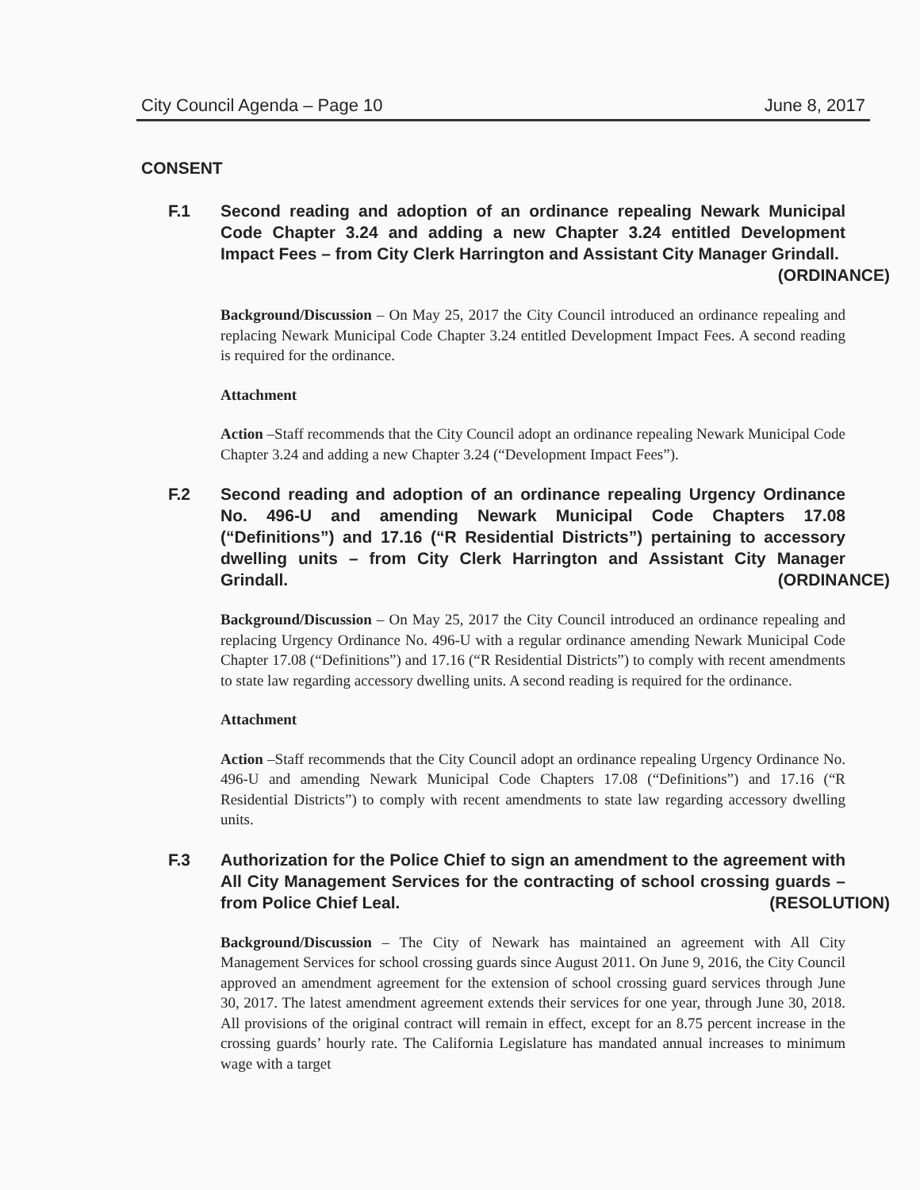City Council Agenda – Page 10 June 8, 2017
CONSENT
F.1 Second reading and adoption of an ordinance repealing Newark Municipal Code Chapter 3.24 and adding a new Chapter 3.24 entitled Development Impact Fees – from City Clerk Harrington and Assistant City Manager Grindall. (ORDINANCE)
Background/Discussion – On May 25, 2017 the City Council introduced an ordinance repealing and replacing Newark Municipal Code Chapter 3.24 entitled Development Impact Fees. A second reading is required for the ordinance.
Attachment
Action –Staff recommends that the City Council adopt an ordinance repealing Newark Municipal Code Chapter 3.24 and adding a new Chapter 3.24 (“Development Impact Fees”).
F.2 Second reading and adoption of an ordinance repealing Urgency Ordinance No. 496-U and amending Newark Municipal Code Chapters 17.08 (“Definitions”) and 17.16 (“R Residential Districts”) pertaining to accessory dwelling units – from City Clerk Harrington and Assistant City Manager Grindall. (ORDINANCE)
Background/Discussion – On May 25, 2017 the City Council introduced an ordinance repealing and replacing Urgency Ordinance No. 496-U with a regular ordinance amending Newark Municipal Code Chapter 17.08 (“Definitions”) and 17.16 (“R Residential Districts”) to comply with recent amendments to state law regarding accessory dwelling units. A second reading is required for the ordinance.
Attachment
Action –Staff recommends that the City Council adopt an ordinance repealing Urgency Ordinance No. 496-U and amending Newark Municipal Code Chapters 17.08 (“Definitions”) and 17.16 (“R Residential Districts”) to comply with recent amendments to state law regarding accessory dwelling units.
F.3 Authorization for the Police Chief to sign an amendment to the agreement with All City Management Services for the contracting of school crossing guards – from Police Chief Leal. (RESOLUTION)
Background/Discussion – The City of Newark has maintained an agreement with All City Management Services for school crossing guards since August 2011. On June 9, 2016, the City Council approved an amendment agreement for the extension of school crossing guard services through June 30, 2017. The latest amendment agreement extends their services for one year, through June 30, 2018. All provisions of the original contract will remain in effect, except for an 8.75 percent increase in the crossing guards’ hourly rate. The California Legislature has mandated annual increases to minimum wage with a target